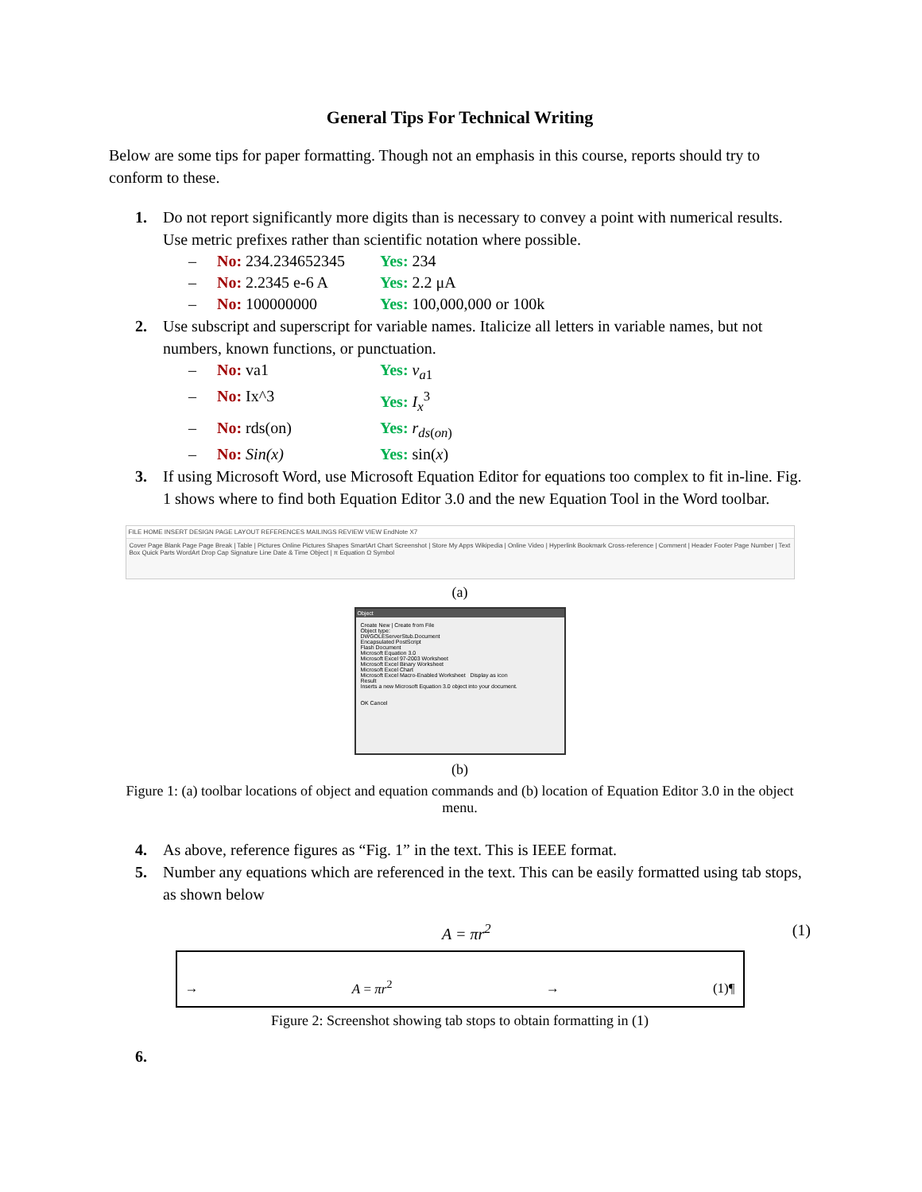General Tips For Technical Writing
Below are some tips for paper formatting. Though not an emphasis in this course, reports should try to conform to these.
1. Do not report significantly more digits than is necessary to convey a point with numerical results. Use metric prefixes rather than scientific notation where possible.
– No: 234.234652345 Yes: 234
– No: 2.2345 e-6 A Yes: 2.2 μA
– No: 100000000 Yes: 100,000,000 or 100k
2. Use subscript and superscript for variable names. Italicize all letters in variable names, but not numbers, known functions, or punctuation.
– No: va1 Yes: v<sub>a1</sub>
– No: Ix^3 Yes: I<sub>x</sub><sup>3</sup>
– No: rds(on) Yes: r<sub>ds(on)</sub>
– No: Sin(x) Yes: sin(x)
3. If using Microsoft Word, use Microsoft Equation Editor for equations too complex to fit in-line. Fig. 1 shows where to find both Equation Editor 3.0 and the new Equation Tool in the Word toolbar.
FILE HOME INSERT DESIGN PAGE LAYOUT REFERENCES MAILINGS REVIEW VIEW EndNote X7
Cover Page Blank Page Page Break | Table | Pictures Online Pictures Shapes SmartArt Chart Screenshot | Store My Apps Wikipedia | Online Video | Hyperlink Bookmark Cross-reference | Comment | Header Footer Page Number | Text Box Quick Parts WordArt Drop Cap Signature Line Date & Time Object | π Equation Ω Symbol
(a)
Object
Create New | Create from File
Object type:
DWGOLEServerStub.Document
Encapsulated PostScript
Flash Document
Microsoft Equation 3.0
Microsoft Excel 97-2003 Worksheet
Microsoft Excel Binary Worksheet
Microsoft Excel Chart
Microsoft Excel Macro-Enabled Worksheet Display as icon
Result
Inserts a new Microsoft Equation 3.0 object into your document.
OK Cancel
(b)
Figure 1: (a) toolbar locations of object and equation commands and (b) location of Equation Editor 3.0 in the object menu.
4. As above, reference figures as “Fig. 1” in the text. This is IEEE format.
5. Number any equations which are referenced in the text. This can be easily formatted using tab stops, as shown below
A = πr<sup>2</sup> (1)
→ A = πr<sup>2</sup> → (1)¶
Figure 2: Screenshot showing tab stops to obtain formatting in (1)
6.